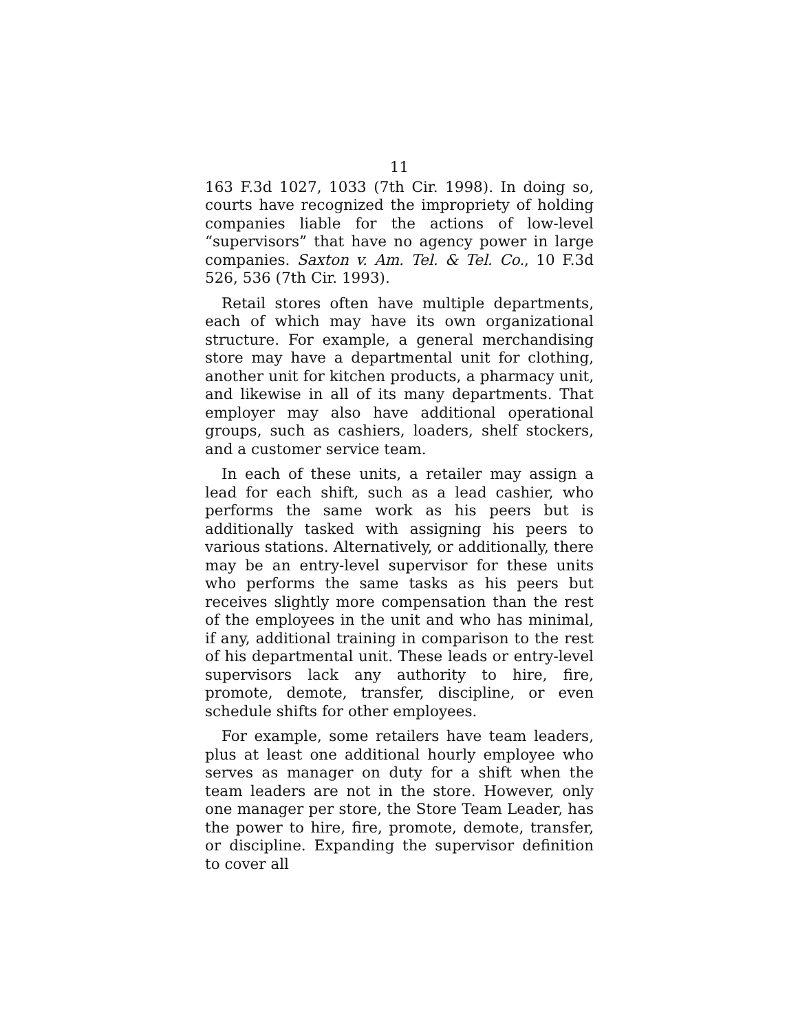11
163 F.3d 1027, 1033 (7th Cir. 1998). In doing so, courts have recognized the impropriety of holding companies liable for the actions of low-level “supervisors” that have no agency power in large companies. Saxton v. Am. Tel. & Tel. Co., 10 F.3d 526, 536 (7th Cir. 1993).
Retail stores often have multiple departments, each of which may have its own organizational structure. For example, a general merchandising store may have a departmental unit for clothing, another unit for kitchen products, a pharmacy unit, and likewise in all of its many departments. That employer may also have additional operational groups, such as cashiers, loaders, shelf stockers, and a customer service team.
In each of these units, a retailer may assign a lead for each shift, such as a lead cashier, who performs the same work as his peers but is additionally tasked with assigning his peers to various stations. Alternatively, or additionally, there may be an entry-level supervisor for these units who performs the same tasks as his peers but receives slightly more compensation than the rest of the employees in the unit and who has minimal, if any, additional training in comparison to the rest of his departmental unit. These leads or entry-level supervisors lack any authority to hire, fire, promote, demote, transfer, discipline, or even schedule shifts for other employees.
For example, some retailers have team leaders, plus at least one additional hourly employee who serves as manager on duty for a shift when the team leaders are not in the store. However, only one manager per store, the Store Team Leader, has the power to hire, fire, promote, demote, transfer, or discipline. Expanding the supervisor definition to cover all